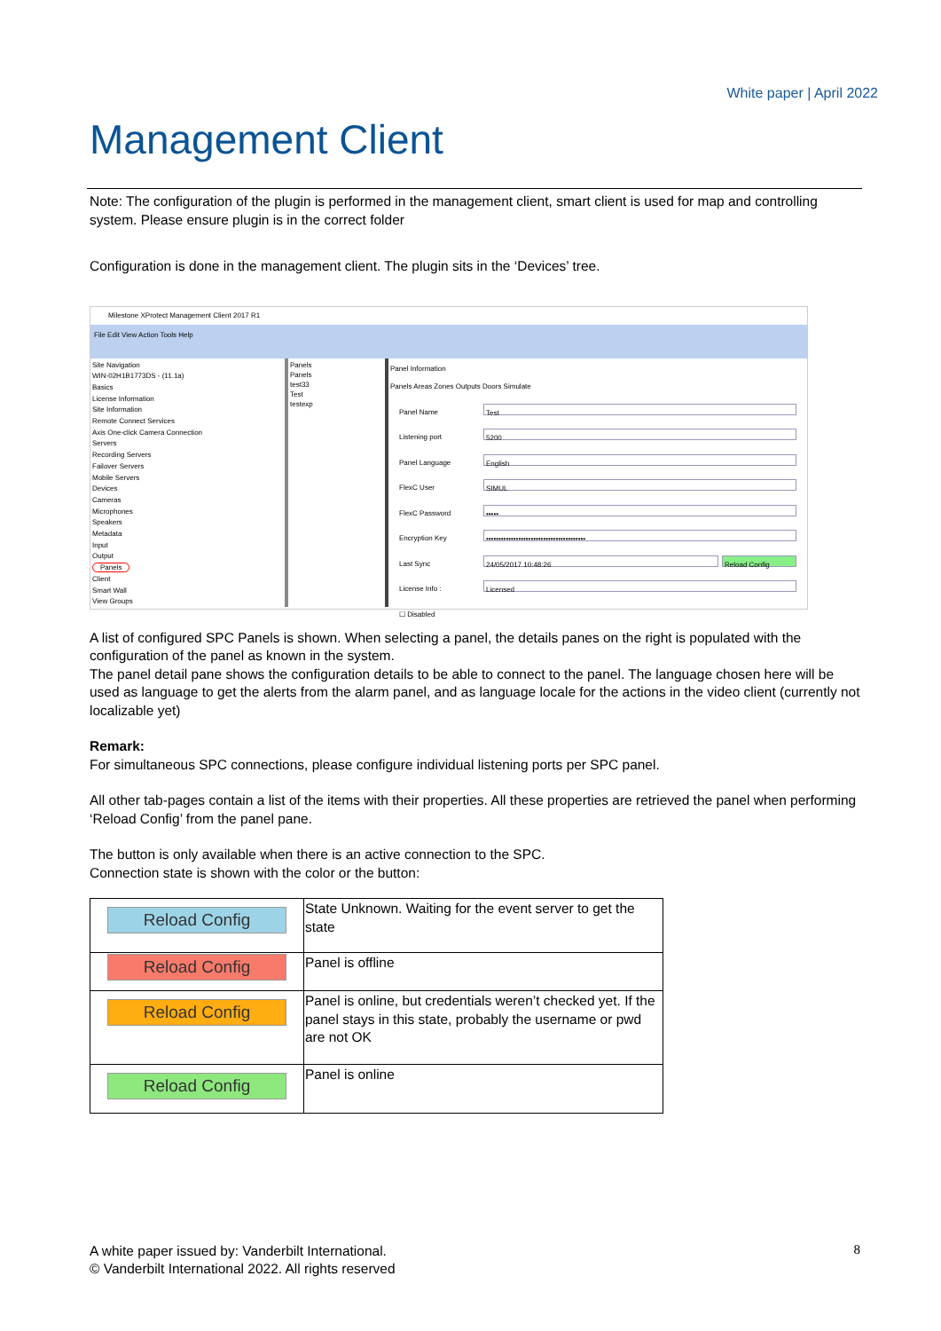White paper | April 2022
Management Client
Note: The configuration of the plugin is performed in the management client, smart client is used for map and controlling system. Please ensure plugin is in the correct folder
Configuration is done in the management client. The plugin sits in the ‘Devices’ tree.
Milestone XProtect Management Client 2017 R1
File Edit View Action Tools Help
Site Navigation
WIN-02H1B1773DS - (11.1a)
Basics
License Information
Site Information
Remote Connect Services
Axis One-click Camera Connection
Servers
Recording Servers
Failover Servers
Mobile Servers
Devices
Cameras
Microphones
Speakers
Metadata
Input
Output
Panels
Client
Smart Wall
View Groups
Panels
Panels
test33
Test
testexp
Panel Information
Panels Areas Zones Outputs Doors Simulate
Panel Name
Test
Listening port
5200
Panel Language
English
FlexC User
SIMUL
FlexC Password
•••••
Encryption Key
••••••••••••••••••••••••••••••••••••••••
Last Sync
24/05/2017 10:48:26 Reload Config
License Info :
Licensed
☐ Disabled
A list of configured SPC Panels is shown. When selecting a panel, the details panes on the right is populated with the configuration of the panel as known in the system.
The panel detail pane shows the configuration details to be able to connect to the panel. The language chosen here will be used as language to get the alerts from the alarm panel, and as language locale for the actions in the video client (currently not localizable yet)
Remark:
For simultaneous SPC connections, please configure individual listening ports per SPC panel.
All other tab-pages contain a list of the items with their properties. All these properties are retrieved the panel when performing ‘Reload Config’ from the panel pane.
The button is only available when there is an active connection to the SPC.
Connection state is shown with the color or the button:
| Reload Config | State Unknown. Waiting for the event server to get the state |
| Reload Config | Panel is offline |
| Reload Config | Panel is online, but credentials weren’t checked yet. If the panel stays in this state, probably the username or pwd are not OK |
| Reload Config | Panel is online |
A white paper issued by: Vanderbilt International.
© Vanderbilt International 2022. All rights reserved
8